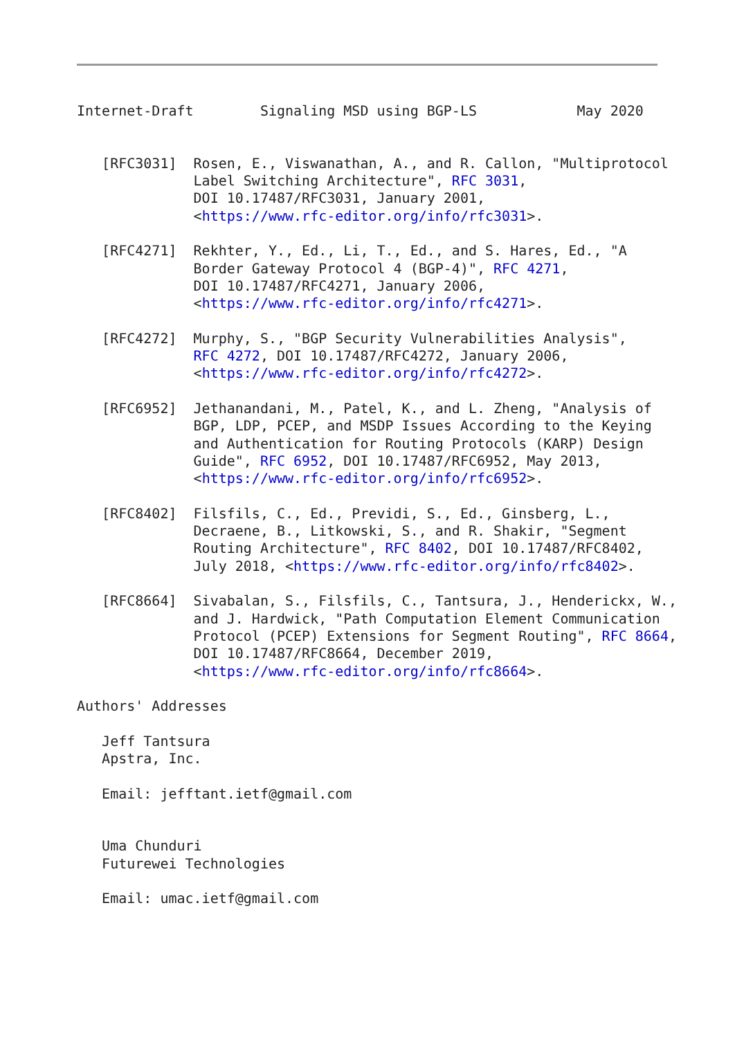Internet-Draft        Signaling MSD using BGP-LS            May 2020


   [RFC3031]  Rosen, E., Viswanathan, A., and R. Callon, "Multiprotocol
              Label Switching Architecture", RFC 3031,
              DOI 10.17487/RFC3031, January 2001,
              <https://www.rfc-editor.org/info/rfc3031>.

   [RFC4271]  Rekhter, Y., Ed., Li, T., Ed., and S. Hares, Ed., "A
              Border Gateway Protocol 4 (BGP-4)", RFC 4271,
              DOI 10.17487/RFC4271, January 2006,
              <https://www.rfc-editor.org/info/rfc4271>.

   [RFC4272]  Murphy, S., "BGP Security Vulnerabilities Analysis",
              RFC 4272, DOI 10.17487/RFC4272, January 2006,
              <https://www.rfc-editor.org/info/rfc4272>.

   [RFC6952]  Jethanandani, M., Patel, K., and L. Zheng, "Analysis of
              BGP, LDP, PCEP, and MSDP Issues According to the Keying
              and Authentication for Routing Protocols (KARP) Design
              Guide", RFC 6952, DOI 10.17487/RFC6952, May 2013,
              <https://www.rfc-editor.org/info/rfc6952>.

   [RFC8402]  Filsfils, C., Ed., Previdi, S., Ed., Ginsberg, L.,
              Decraene, B., Litkowski, S., and R. Shakir, "Segment
              Routing Architecture", RFC 8402, DOI 10.17487/RFC8402,
              July 2018, <https://www.rfc-editor.org/info/rfc8402>.

   [RFC8664]  Sivabalan, S., Filsfils, C., Tantsura, J., Henderickx, W.,
              and J. Hardwick, "Path Computation Element Communication
              Protocol (PCEP) Extensions for Segment Routing", RFC 8664,
              DOI 10.17487/RFC8664, December 2019,
              <https://www.rfc-editor.org/info/rfc8664>.

Authors' Addresses

   Jeff Tantsura
   Apstra, Inc.

   Email: jefftant.ietf@gmail.com


   Uma Chunduri
   Futurewei Technologies

   Email: umac.ietf@gmail.com